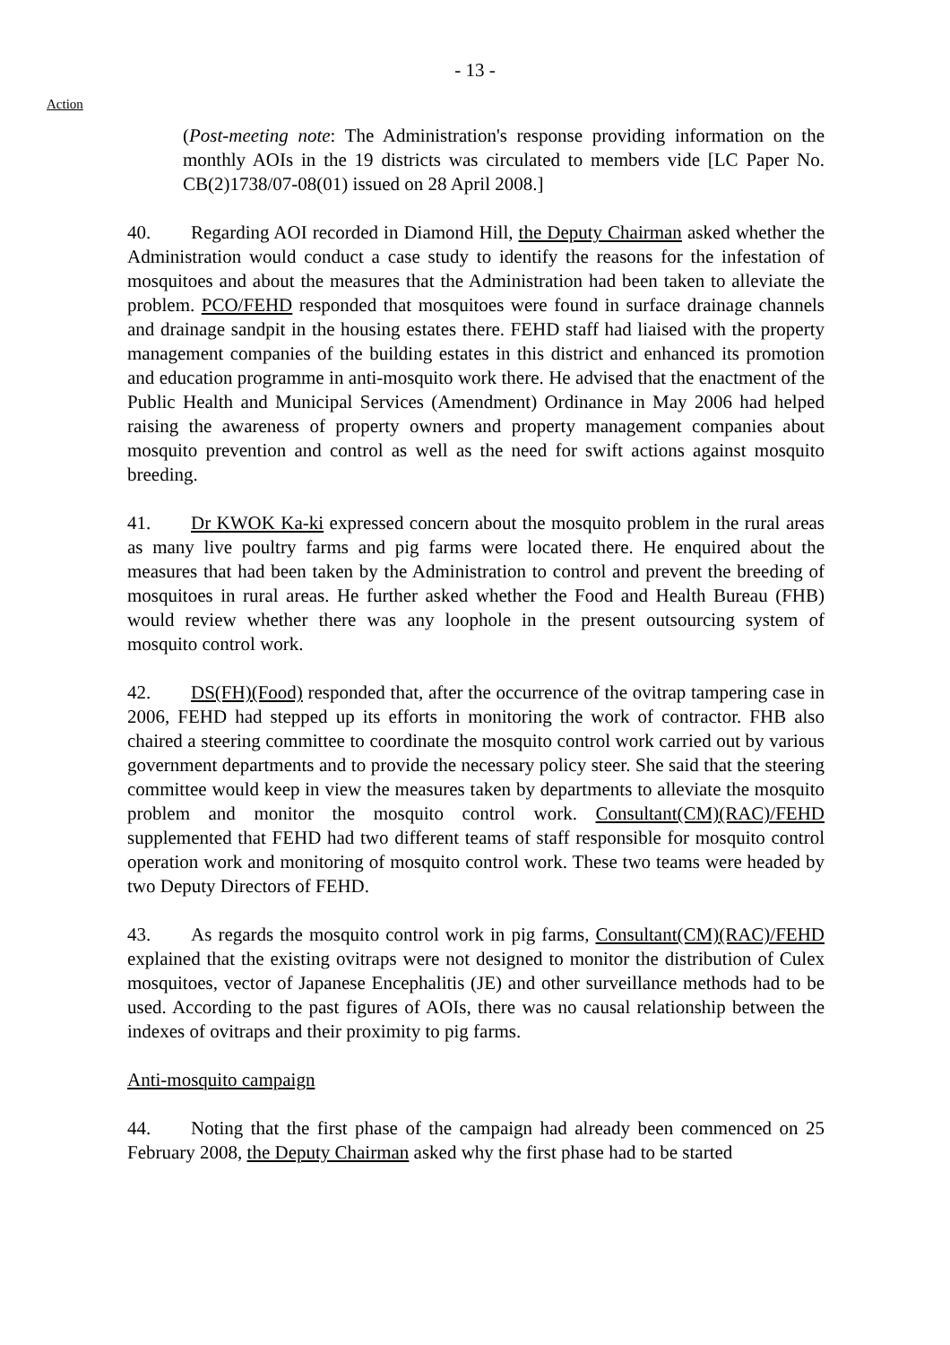- 13 -
Action
(Post-meeting note: The Administration's response providing information on the monthly AOIs in the 19 districts was circulated to members vide [LC Paper No. CB(2)1738/07-08(01) issued on 28 April 2008.]
40. Regarding AOI recorded in Diamond Hill, the Deputy Chairman asked whether the Administration would conduct a case study to identify the reasons for the infestation of mosquitoes and about the measures that the Administration had been taken to alleviate the problem. PCO/FEHD responded that mosquitoes were found in surface drainage channels and drainage sandpit in the housing estates there. FEHD staff had liaised with the property management companies of the building estates in this district and enhanced its promotion and education programme in anti-mosquito work there. He advised that the enactment of the Public Health and Municipal Services (Amendment) Ordinance in May 2006 had helped raising the awareness of property owners and property management companies about mosquito prevention and control as well as the need for swift actions against mosquito breeding.
41. Dr KWOK Ka-ki expressed concern about the mosquito problem in the rural areas as many live poultry farms and pig farms were located there. He enquired about the measures that had been taken by the Administration to control and prevent the breeding of mosquitoes in rural areas. He further asked whether the Food and Health Bureau (FHB) would review whether there was any loophole in the present outsourcing system of mosquito control work.
42. DS(FH)(Food) responded that, after the occurrence of the ovitrap tampering case in 2006, FEHD had stepped up its efforts in monitoring the work of contractor. FHB also chaired a steering committee to coordinate the mosquito control work carried out by various government departments and to provide the necessary policy steer. She said that the steering committee would keep in view the measures taken by departments to alleviate the mosquito problem and monitor the mosquito control work. Consultant(CM)(RAC)/FEHD supplemented that FEHD had two different teams of staff responsible for mosquito control operation work and monitoring of mosquito control work. These two teams were headed by two Deputy Directors of FEHD.
43. As regards the mosquito control work in pig farms, Consultant(CM)(RAC)/FEHD explained that the existing ovitraps were not designed to monitor the distribution of Culex mosquitoes, vector of Japanese Encephalitis (JE) and other surveillance methods had to be used. According to the past figures of AOIs, there was no causal relationship between the indexes of ovitraps and their proximity to pig farms.
Anti-mosquito campaign
44. Noting that the first phase of the campaign had already been commenced on 25 February 2008, the Deputy Chairman asked why the first phase had to be started